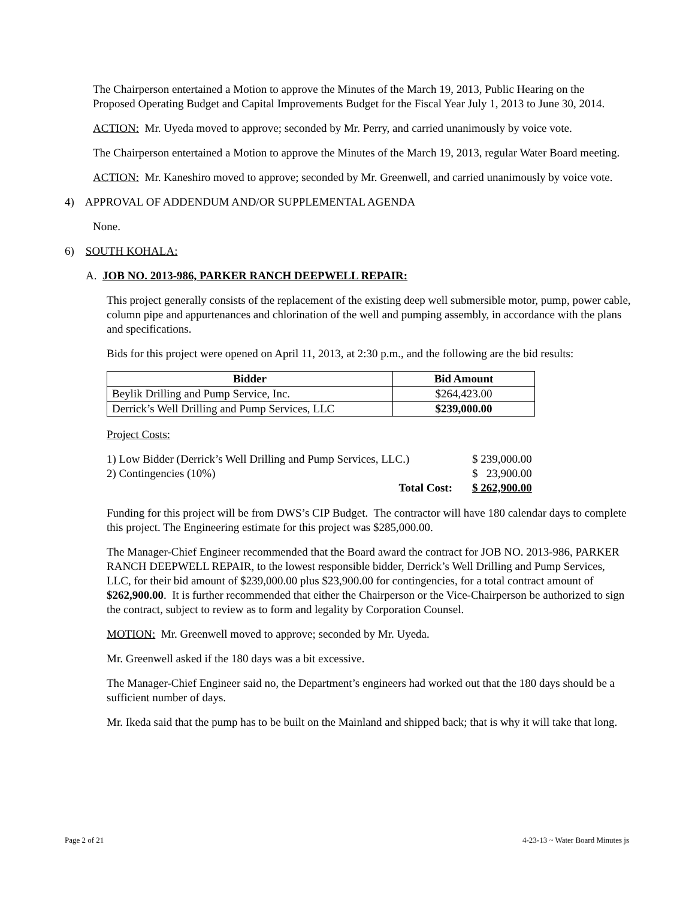The Chairperson entertained a Motion to approve the Minutes of the March 19, 2013, Public Hearing on the Proposed Operating Budget and Capital Improvements Budget for the Fiscal Year July 1, 2013 to June 30, 2014.
ACTION: Mr. Uyeda moved to approve; seconded by Mr. Perry, and carried unanimously by voice vote.
The Chairperson entertained a Motion to approve the Minutes of the March 19, 2013, regular Water Board meeting.
ACTION: Mr. Kaneshiro moved to approve; seconded by Mr. Greenwell, and carried unanimously by voice vote.
4) APPROVAL OF ADDENDUM AND/OR SUPPLEMENTAL AGENDA
None.
6) SOUTH KOHALA:
A. JOB NO. 2013-986, PARKER RANCH DEEPWELL REPAIR:
This project generally consists of the replacement of the existing deep well submersible motor, pump, power cable, column pipe and appurtenances and chlorination of the well and pumping assembly, in accordance with the plans and specifications.
Bids for this project were opened on April 11, 2013, at 2:30 p.m., and the following are the bid results:
| Bidder | Bid Amount |
| --- | --- |
| Beylik Drilling and Pump Service, Inc. | $264,423.00 |
| Derrick’s Well Drilling and Pump Services, LLC | $239,000.00 |
Project Costs:
| 1) Low Bidder (Derrick’s Well Drilling and Pump Services, LLC.) | $ 239,000.00 |
| 2) Contingencies (10%) | $ 23,900.00 |
| Total Cost: | $ 262,900.00 |
Funding for this project will be from DWS’s CIP Budget. The contractor will have 180 calendar days to complete this project. The Engineering estimate for this project was $285,000.00.
The Manager-Chief Engineer recommended that the Board award the contract for JOB NO. 2013-986, PARKER RANCH DEEPWELL REPAIR, to the lowest responsible bidder, Derrick’s Well Drilling and Pump Services, LLC, for their bid amount of $239,000.00 plus $23,900.00 for contingencies, for a total contract amount of $262,900.00. It is further recommended that either the Chairperson or the Vice-Chairperson be authorized to sign the contract, subject to review as to form and legality by Corporation Counsel.
MOTION: Mr. Greenwell moved to approve; seconded by Mr. Uyeda.
Mr. Greenwell asked if the 180 days was a bit excessive.
The Manager-Chief Engineer said no, the Department’s engineers had worked out that the 180 days should be a sufficient number of days.
Mr. Ikeda said that the pump has to be built on the Mainland and shipped back; that is why it will take that long.
Page 2 of 21 4-23-13 ~ Water Board Minutes js